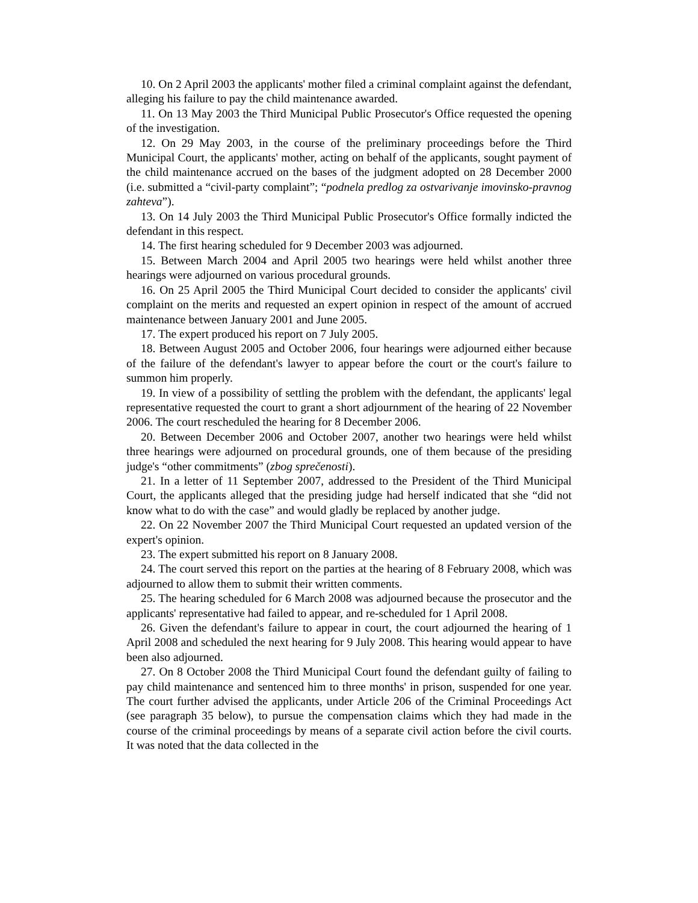10. On 2 April 2003 the applicants' mother filed a criminal complaint against the defendant, alleging his failure to pay the child maintenance awarded.
11. On 13 May 2003 the Third Municipal Public Prosecutor's Office requested the opening of the investigation.
12. On 29 May 2003, in the course of the preliminary proceedings before the Third Municipal Court, the applicants' mother, acting on behalf of the applicants, sought payment of the child maintenance accrued on the bases of the judgment adopted on 28 December 2000 (i.e. submitted a “civil-party complaint”; “podnela predlog za ostvarivanje imovinsko-pravnog zahteva”).
13. On 14 July 2003 the Third Municipal Public Prosecutor's Office formally indicted the defendant in this respect.
14. The first hearing scheduled for 9 December 2003 was adjourned.
15. Between March 2004 and April 2005 two hearings were held whilst another three hearings were adjourned on various procedural grounds.
16. On 25 April 2005 the Third Municipal Court decided to consider the applicants' civil complaint on the merits and requested an expert opinion in respect of the amount of accrued maintenance between January 2001 and June 2005.
17. The expert produced his report on 7 July 2005.
18. Between August 2005 and October 2006, four hearings were adjourned either because of the failure of the defendant's lawyer to appear before the court or the court's failure to summon him properly.
19. In view of a possibility of settling the problem with the defendant, the applicants' legal representative requested the court to grant a short adjournment of the hearing of 22 November 2006. The court rescheduled the hearing for 8 December 2006.
20. Between December 2006 and October 2007, another two hearings were held whilst three hearings were adjourned on procedural grounds, one of them because of the presiding judge's “other commitments” (zbog sprečenosti).
21. In a letter of 11 September 2007, addressed to the President of the Third Municipal Court, the applicants alleged that the presiding judge had herself indicated that she “did not know what to do with the case” and would gladly be replaced by another judge.
22. On 22 November 2007 the Third Municipal Court requested an updated version of the expert's opinion.
23. The expert submitted his report on 8 January 2008.
24. The court served this report on the parties at the hearing of 8 February 2008, which was adjourned to allow them to submit their written comments.
25. The hearing scheduled for 6 March 2008 was adjourned because the prosecutor and the applicants' representative had failed to appear, and re-scheduled for 1 April 2008.
26. Given the defendant's failure to appear in court, the court adjourned the hearing of 1 April 2008 and scheduled the next hearing for 9 July 2008. This hearing would appear to have been also adjourned.
27. On 8 October 2008 the Third Municipal Court found the defendant guilty of failing to pay child maintenance and sentenced him to three months' in prison, suspended for one year. The court further advised the applicants, under Article 206 of the Criminal Proceedings Act (see paragraph 35 below), to pursue the compensation claims which they had made in the course of the criminal proceedings by means of a separate civil action before the civil courts. It was noted that the data collected in the